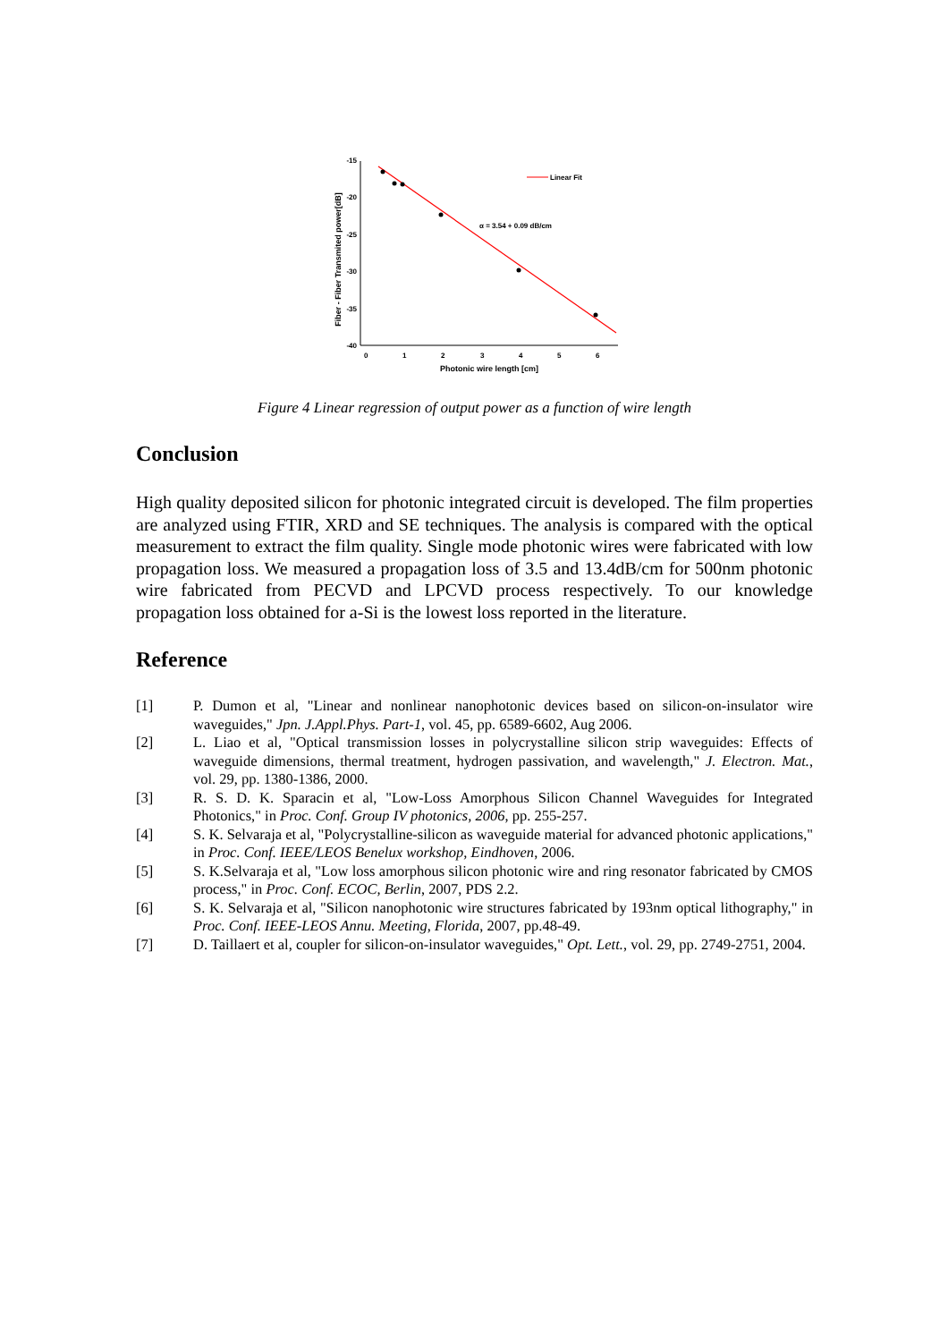-15
-20
-25
-30
-35
-40
0
1
2
3
4
5
6
Photonic wire length [cm]
Fiber - Fiber Transmited power[dB]
Linear Fit
α = 3.54 + 0.09 dB/cm
Figure 4 Linear regression of output power as a function of wire length
Conclusion
High quality deposited silicon for photonic integrated circuit is developed. The film properties are analyzed using FTIR, XRD and SE techniques. The analysis is compared with the optical measurement to extract the film quality. Single mode photonic wires were fabricated with low propagation loss. We measured a propagation loss of 3.5 and 13.4dB/cm for 500nm photonic wire fabricated from PECVD and LPCVD process respectively. To our knowledge propagation loss obtained for a-Si is the lowest loss reported in the literature.
Reference
[1] P. Dumon et al, "Linear and nonlinear nanophotonic devices based on silicon-on-insulator wire waveguides," Jpn. J.Appl.Phys. Part-1, vol. 45, pp. 6589-6602, Aug 2006.
[2] L. Liao et al, "Optical transmission losses in polycrystalline silicon strip waveguides: Effects of waveguide dimensions, thermal treatment, hydrogen passivation, and wavelength," J. Electron. Mat., vol. 29, pp. 1380-1386, 2000.
[3] R. S. D. K. Sparacin et al, "Low-Loss Amorphous Silicon Channel Waveguides for Integrated Photonics," in Proc. Conf. Group IV photonics, 2006, pp. 255-257.
[4] S. K. Selvaraja et al, "Polycrystalline-silicon as waveguide material for advanced photonic applications," in Proc. Conf. IEEE/LEOS Benelux workshop, Eindhoven, 2006.
[5] S. K.Selvaraja et al, "Low loss amorphous silicon photonic wire and ring resonator fabricated by CMOS process," in Proc. Conf. ECOC, Berlin, 2007, PDS 2.2.
[6] S. K. Selvaraja et al, "Silicon nanophotonic wire structures fabricated by 193nm optical lithography," in Proc. Conf. IEEE-LEOS Annu. Meeting, Florida, 2007, pp.48-49.
[7] D. Taillaert et al, coupler for silicon-on-insulator waveguides," Opt. Lett., vol. 29, pp. 2749-2751, 2004.